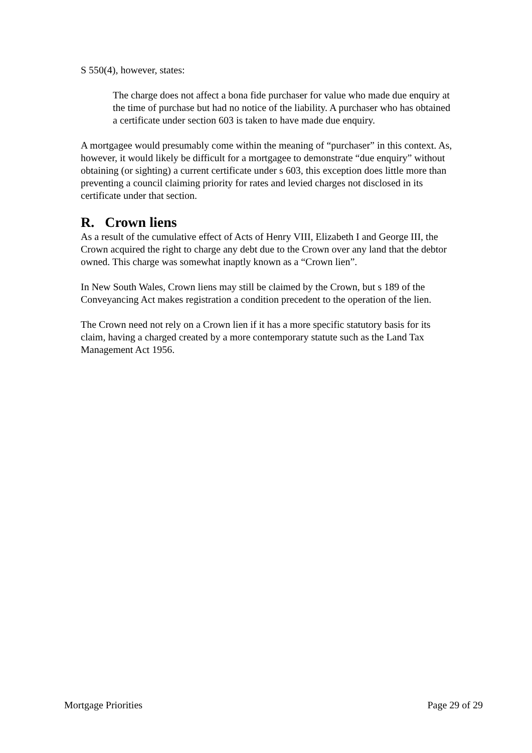S 550(4), however, states:
The charge does not affect a bona fide purchaser for value who made due enquiry at the time of purchase but had no notice of the liability. A purchaser who has obtained a certificate under section 603 is taken to have made due enquiry.
A mortgagee would presumably come within the meaning of “purchaser” in this context. As, however, it would likely be difficult for a mortgagee to demonstrate “due enquiry” without obtaining (or sighting) a current certificate under s 603, this exception does little more than preventing a council claiming priority for rates and levied charges not disclosed in its certificate under that section.
R. Crown liens
As a result of the cumulative effect of Acts of Henry VIII, Elizabeth I and George III, the Crown acquired the right to charge any debt due to the Crown over any land that the debtor owned. This charge was somewhat inaptly known as a “Crown lien”.
In New South Wales, Crown liens may still be claimed by the Crown, but s 189 of the Conveyancing Act makes registration a condition precedent to the operation of the lien.
The Crown need not rely on a Crown lien if it has a more specific statutory basis for its claim, having a charged created by a more contemporary statute such as the Land Tax Management Act 1956.
Mortgage Priorities Page 29 of 29